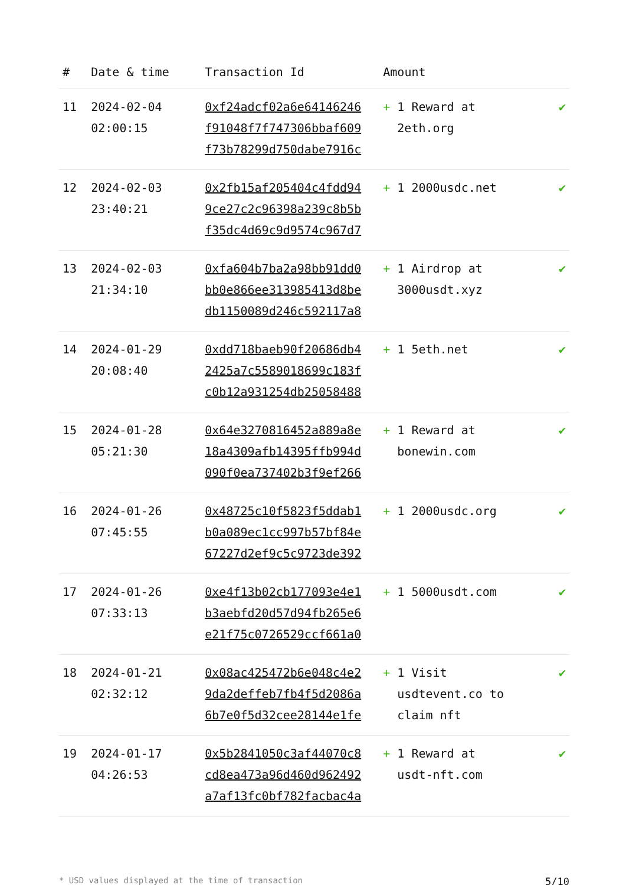| # | Date & time | Transaction Id | Amount | |
| --- | --- | --- | --- | --- |
| 11 | 2024-02-04 02:00:15 | 0xf24adcf02a6e64146246 f91048f7f747306bbaf609 f73b78299d750dabe7916c | + 1 Reward at 2eth.org | ✔ |
| 12 | 2024-02-03 23:40:21 | 0x2fb15af205404c4fdd94 9ce27c2c96398a239c8b5b f35dc4d69c9d9574c967d7 | + 1 2000usdc.net | ✔ |
| 13 | 2024-02-03 21:34:10 | 0xfa604b7ba2a98bb91dd0 bb0e866ee313985413d8be db1150089d246c592117a8 | + 1 Airdrop at 3000usdt.xyz | ✔ |
| 14 | 2024-01-29 20:08:40 | 0xdd718baeb90f20686db4 2425a7c5589018699c183f c0b12a931254db25058488 | + 1 5eth.net | ✔ |
| 15 | 2024-01-28 05:21:30 | 0x64e3270816452a889a8e 18a4309afb14395ffb994d 090f0ea737402b3f9ef266 | + 1 Reward at bonewin.com | ✔ |
| 16 | 2024-01-26 07:45:55 | 0x48725c10f5823f5ddab1 b0a089ec1cc997b57bf84e 67227d2ef9c5c9723de392 | + 1 2000usdc.org | ✔ |
| 17 | 2024-01-26 07:33:13 | 0xe4f13b02cb177093e4e1 b3aebfd20d57d94fb265e6 e21f75c0726529ccf661a0 | + 1 5000usdt.com | ✔ |
| 18 | 2024-01-21 02:32:12 | 0x08ac425472b6e048c4e2 9da2deffeb7fb4f5d2086a 6b7e0f5d32cee28144e1fe | + 1 Visit usdtevent.co to claim nft | ✔ |
| 19 | 2024-01-17 04:26:53 | 0x5b2841050c3af44070c8 cd8ea473a96d460d962492 a7af13fc0bf782facbac4a | + 1 Reward at usdt-nft.com | ✔ |
* USD values displayed at the time of transaction 5/10